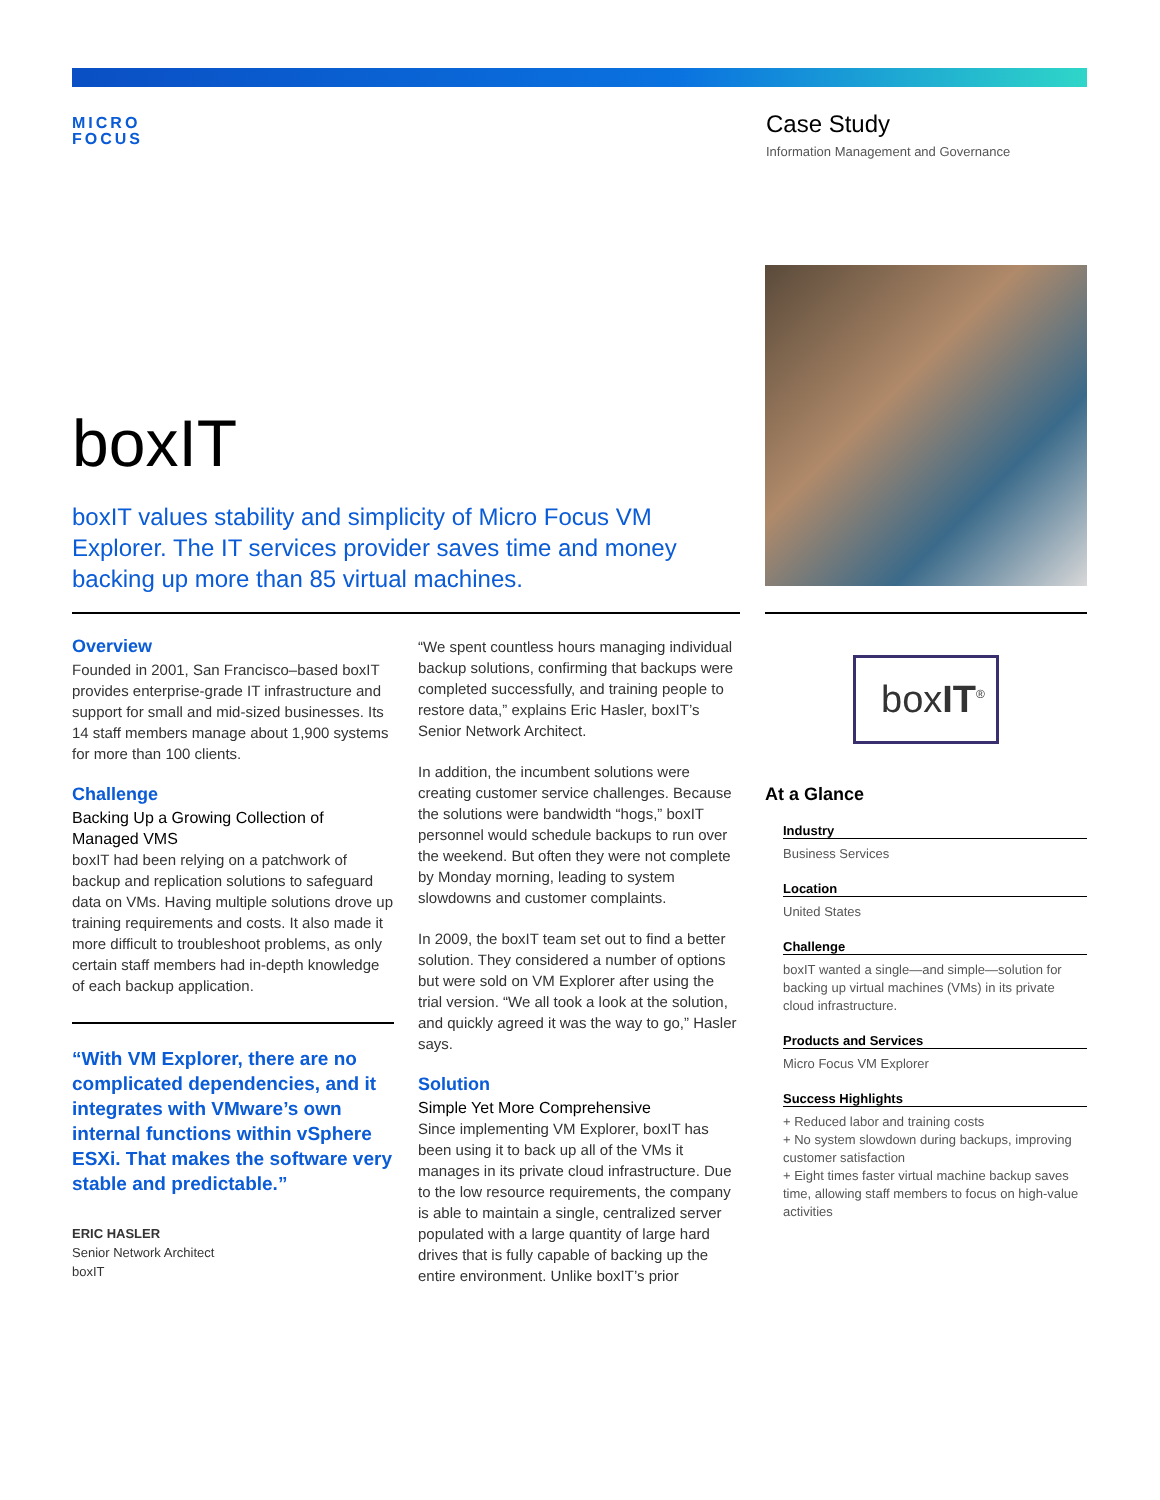MICRO
FOCUS
Case Study
Information Management and Governance
boxIT
boxIT values stability and simplicity of Micro Focus VM Explorer. The IT services provider saves time and money backing up more than 85 virtual machines.
Overview
Founded in 2001, San Francisco–based boxIT provides enterprise-grade IT infrastructure and support for small and mid-sized businesses. Its 14 staff members manage about 1,900 systems for more than 100 clients.
Challenge
Backing Up a Growing Collection of Managed VMS
boxIT had been relying on a patchwork of backup and replication solutions to safeguard data on VMs. Having multiple solutions drove up training requirements and costs. It also made it more difficult to troubleshoot problems, as only certain staff members had in-depth knowledge of each backup application.
“With VM Explorer, there are no complicated dependencies, and it integrates with VMware’s own internal functions within vSphere ESXi. That makes the software very stable and predictable.”
ERIC HASLER
Senior Network Architect
boxIT
“We spent countless hours managing individual backup solutions, confirming that backups were completed successfully, and training people to restore data,” explains Eric Hasler, boxIT’s Senior Network Architect.
In addition, the incumbent solutions were creating customer service challenges. Because the solutions were bandwidth “hogs,” boxIT personnel would schedule backups to run over the weekend. But often they were not complete by Monday morning, leading to system slowdowns and customer complaints.
In 2009, the boxIT team set out to find a better solution. They considered a number of options but were sold on VM Explorer after using the trial version. “We all took a look at the solution, and quickly agreed it was the way to go,” Hasler says.
Solution
Simple Yet More Comprehensive
Since implementing VM Explorer, boxIT has been using it to back up all of the VMs it manages in its private cloud infrastructure. Due to the low resource requirements, the company is able to maintain a single, centralized server populated with a large quantity of large hard drives that is fully capable of backing up the entire environment. Unlike boxIT’s prior
boxIT<sup>®</sup>
At a Glance
Industry
Business Services
Location
United States
Challenge
boxIT wanted a single—and simple—solution for backing up virtual machines (VMs) in its private cloud infrastructure.
Products and Services
Micro Focus VM Explorer
Success Highlights
+ Reduced labor and training costs
+ No system slowdown during backups, improving customer satisfaction
+ Eight times faster virtual machine backup saves time, allowing staff members to focus on high-value activities